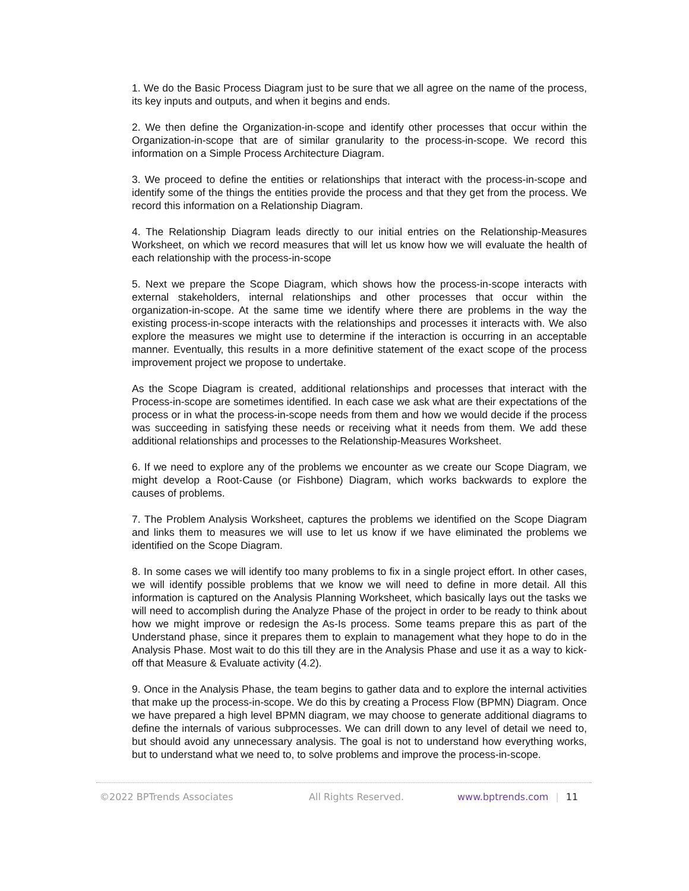1. We do the Basic Process Diagram just to be sure that we all agree on the name of the process, its key inputs and outputs, and when it begins and ends.
2. We then define the Organization-in-scope and identify other processes that occur within the Organization-in-scope that are of similar granularity to the process-in-scope. We record this information on a Simple Process Architecture Diagram.
3. We proceed to define the entities or relationships that interact with the process-in-scope and identify some of the things the entities provide the process and that they get from the process. We record this information on a Relationship Diagram.
4. The Relationship Diagram leads directly to our initial entries on the Relationship-Measures Worksheet, on which we record measures that will let us know how we will evaluate the health of each relationship with the process-in-scope
5. Next we prepare the Scope Diagram, which shows how the process-in-scope interacts with external stakeholders, internal relationships and other processes that occur within the organization-in-scope. At the same time we identify where there are problems in the way the existing process-in-scope interacts with the relationships and processes it interacts with. We also explore the measures we might use to determine if the interaction is occurring in an acceptable manner. Eventually, this results in a more definitive statement of the exact scope of the process improvement project we propose to undertake.
As the Scope Diagram is created, additional relationships and processes that interact with the Process-in-scope are sometimes identified. In each case we ask what are their expectations of the process or in what the process-in-scope needs from them and how we would decide if the process was succeeding in satisfying these needs or receiving what it needs from them. We add these additional relationships and processes to the Relationship-Measures Worksheet.
6. If we need to explore any of the problems we encounter as we create our Scope Diagram, we might develop a Root-Cause (or Fishbone) Diagram, which works backwards to explore the causes of problems.
7. The Problem Analysis Worksheet, captures the problems we identified on the Scope Diagram and links them to measures we will use to let us know if we have eliminated the problems we identified on the Scope Diagram.
8. In some cases we will identify too many problems to fix in a single project effort. In other cases, we will identify possible problems that we know we will need to define in more detail. All this information is captured on the Analysis Planning Worksheet, which basically lays out the tasks we will need to accomplish during the Analyze Phase of the project in order to be ready to think about how we might improve or redesign the As-Is process. Some teams prepare this as part of the Understand phase, since it prepares them to explain to management what they hope to do in the Analysis Phase. Most wait to do this till they are in the Analysis Phase and use it as a way to kick-off that Measure & Evaluate activity (4.2).
9. Once in the Analysis Phase, the team begins to gather data and to explore the internal activities that make up the process-in-scope. We do this by creating a Process Flow (BPMN) Diagram. Once we have prepared a high level BPMN diagram, we may choose to generate additional diagrams to define the internals of various subprocesses. We can drill down to any level of detail we need to, but should avoid any unnecessary analysis. The goal is not to understand how everything works, but to understand what we need to, to solve problems and improve the process-in-scope.
©2022 BPTrends Associates All Rights Reserved. www.bptrends.com | 11